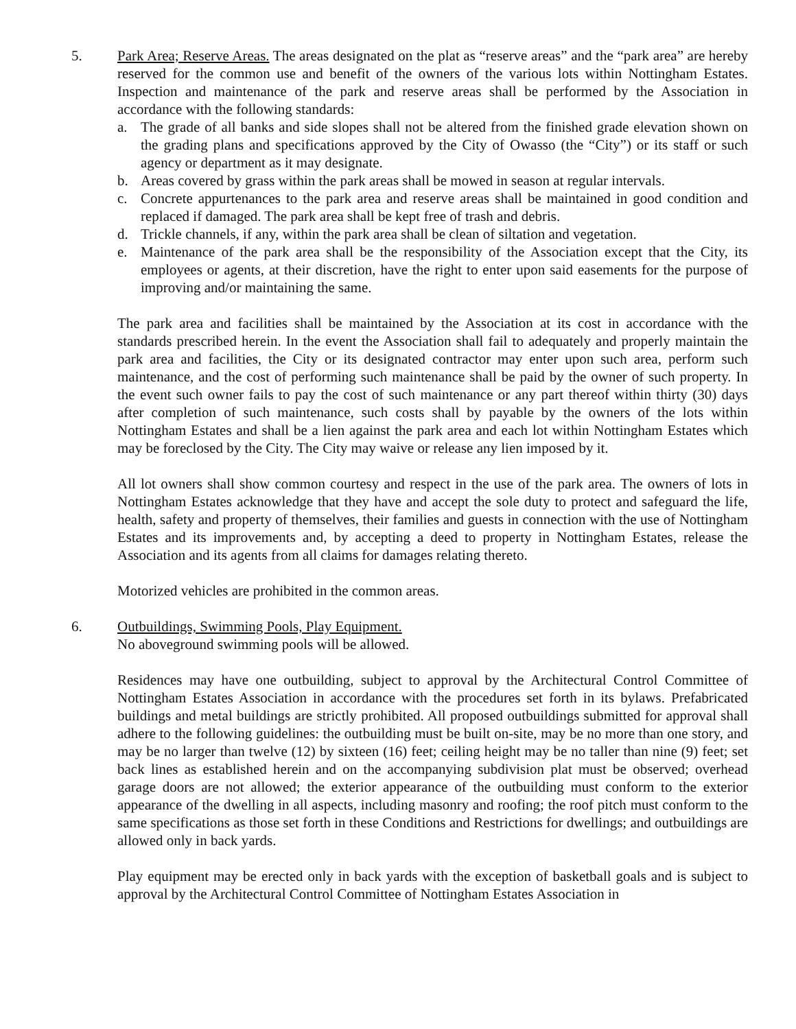5. Park Area; Reserve Areas. The areas designated on the plat as “reserve areas” and the “park area” are hereby reserved for the common use and benefit of the owners of the various lots within Nottingham Estates. Inspection and maintenance of the park and reserve areas shall be performed by the Association in accordance with the following standards:
a. The grade of all banks and side slopes shall not be altered from the finished grade elevation shown on the grading plans and specifications approved by the City of Owasso (the “City”) or its staff or such agency or department as it may designate.
b. Areas covered by grass within the park areas shall be mowed in season at regular intervals.
c. Concrete appurtenances to the park area and reserve areas shall be maintained in good condition and replaced if damaged. The park area shall be kept free of trash and debris.
d. Trickle channels, if any, within the park area shall be clean of siltation and vegetation.
e. Maintenance of the park area shall be the responsibility of the Association except that the City, its employees or agents, at their discretion, have the right to enter upon said easements for the purpose of improving and/or maintaining the same.
The park area and facilities shall be maintained by the Association at its cost in accordance with the standards prescribed herein. In the event the Association shall fail to adequately and properly maintain the park area and facilities, the City or its designated contractor may enter upon such area, perform such maintenance, and the cost of performing such maintenance shall be paid by the owner of such property. In the event such owner fails to pay the cost of such maintenance or any part thereof within thirty (30) days after completion of such maintenance, such costs shall by payable by the owners of the lots within Nottingham Estates and shall be a lien against the park area and each lot within Nottingham Estates which may be foreclosed by the City. The City may waive or release any lien imposed by it.
All lot owners shall show common courtesy and respect in the use of the park area. The owners of lots in Nottingham Estates acknowledge that they have and accept the sole duty to protect and safeguard the life, health, safety and property of themselves, their families and guests in connection with the use of Nottingham Estates and its improvements and, by accepting a deed to property in Nottingham Estates, release the Association and its agents from all claims for damages relating thereto.
Motorized vehicles are prohibited in the common areas.
6. Outbuildings, Swimming Pools, Play Equipment.
No aboveground swimming pools will be allowed.
Residences may have one outbuilding, subject to approval by the Architectural Control Committee of Nottingham Estates Association in accordance with the procedures set forth in its bylaws. Prefabricated buildings and metal buildings are strictly prohibited. All proposed outbuildings submitted for approval shall adhere to the following guidelines: the outbuilding must be built on-site, may be no more than one story, and may be no larger than twelve (12) by sixteen (16) feet; ceiling height may be no taller than nine (9) feet; set back lines as established herein and on the accompanying subdivision plat must be observed; overhead garage doors are not allowed; the exterior appearance of the outbuilding must conform to the exterior appearance of the dwelling in all aspects, including masonry and roofing; the roof pitch must conform to the same specifications as those set forth in these Conditions and Restrictions for dwellings; and outbuildings are allowed only in back yards.
Play equipment may be erected only in back yards with the exception of basketball goals and is subject to approval by the Architectural Control Committee of Nottingham Estates Association in